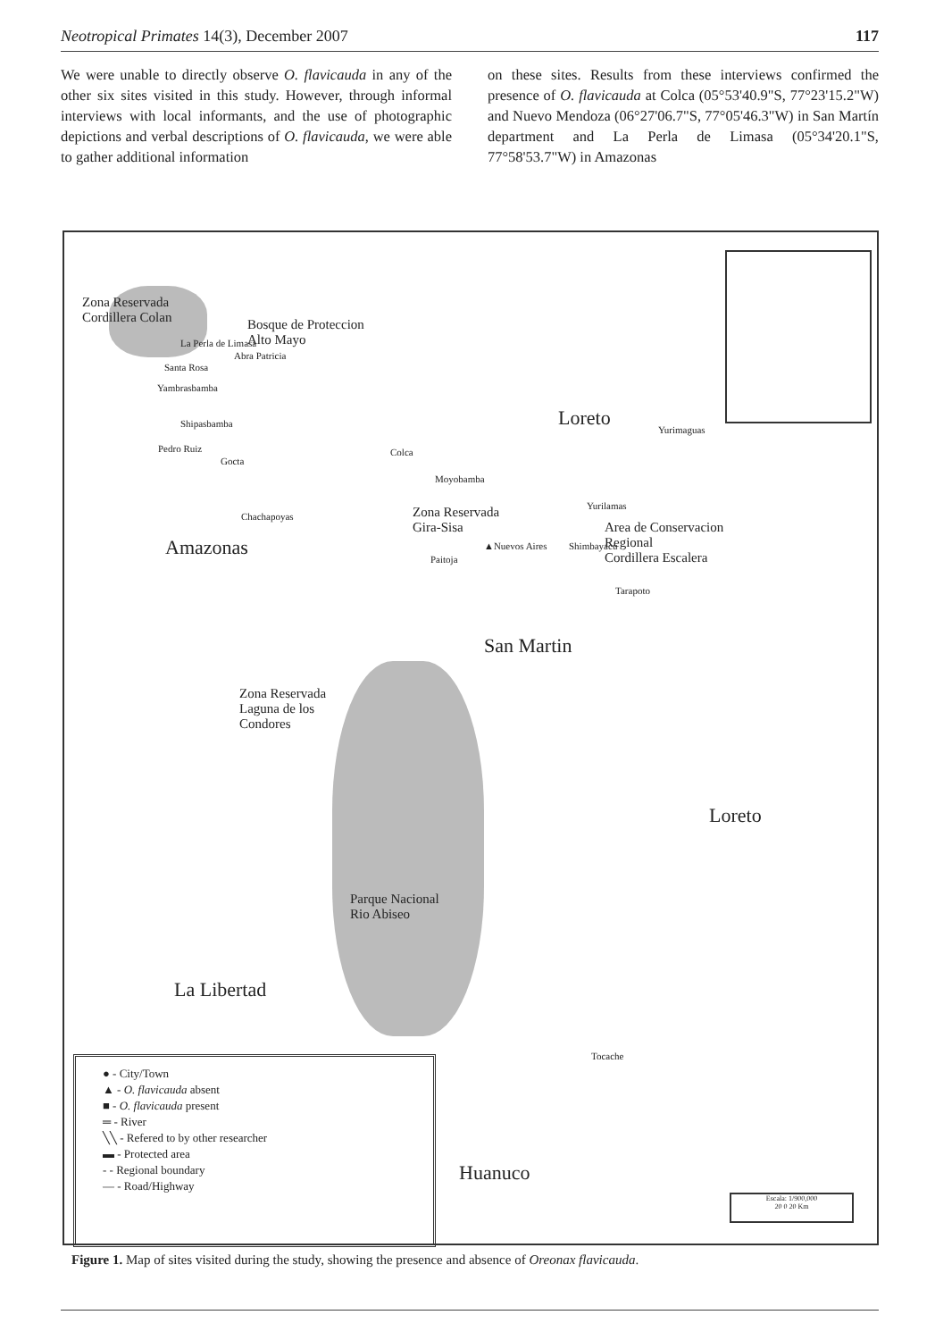Neotropical Primates 14(3), December 2007 117
We were unable to directly observe O. flavicauda in any of the other six sites visited in this study. However, through informal interviews with local informants, and the use of photographic depictions and verbal descriptions of O. flavicauda, we were able to gather additional information
on these sites. Results from these interviews confirmed the presence of O. flavicauda at Colca (05°53'40.9"S, 77°23'15.2"W) and Nuevo Mendoza (06°27'06.7"S, 77°05'46.3"W) in San Martín department and La Perla de Limasa (05°34'20.1"S, 77°58'53.7"W) in Amazonas
Zona Reservada
Cordillera Colan
Bosque de Proteccion
Alto Mayo
La Perla de Limasa
Abra Patricia
Santa Rosa
Yambrasbamba
Shipasbamba
Pedro Ruiz
Gocta
Colca
Loreto
Yurimaguas
Moyobamba
Chachapoyas
Zona Reservada
Gira-Sisa
Yurilamas
Area de Conservacion
Regional
Cordillera Escalera
Amazonas ▲Nuevos Aires Shimbayacu
Paitoja
Tarapoto
San Martin
Zona Reservada
Laguna de los
Condores
Loreto
Parque Nacional
Rio Abiseo
La Libertad
Tocache
Huanuco
● - City/Town
▲ - O. flavicauda absent
■ - O. flavicauda present
═ - River
╲╲ - Refered to by other researcher
▬ - Protected area
- - Regional boundary
— - Road/Highway
Escala: 1/900,000
20 0 20 Km
Figure 1. Map of sites visited during the study, showing the presence and absence of Oreonax flavicauda.